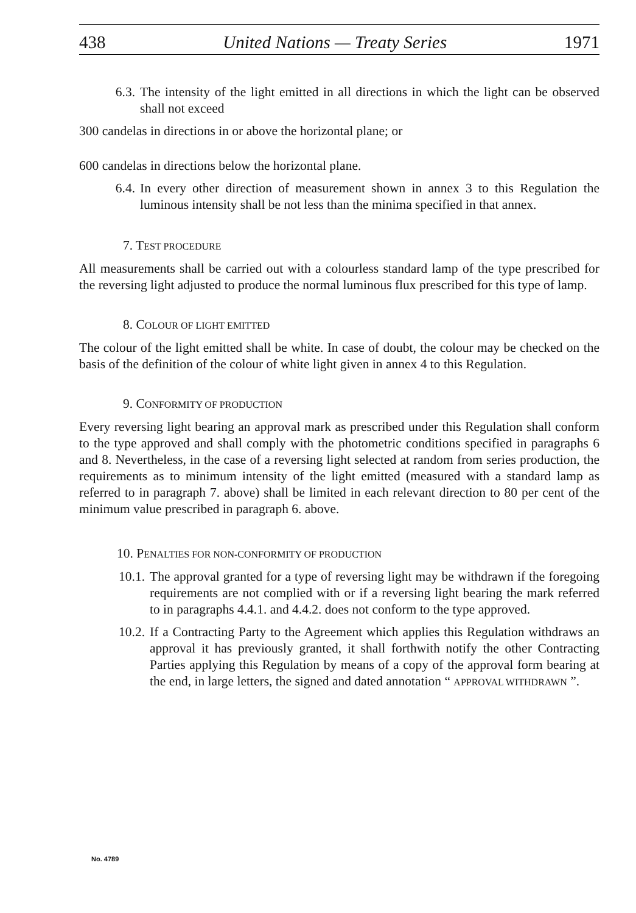438 United Nations — Treaty Series 1971
6.3. The intensity of the light emitted in all directions in which the light can be observed shall not exceed
300 candelas in directions in or above the horizontal plane; or
600 candelas in directions below the horizontal plane.
6.4. In every other direction of measurement shown in annex 3 to this Regulation the luminous intensity shall be not less than the minima specified in that annex.
7. TEST PROCEDURE
All measurements shall be carried out with a colourless standard lamp of the type prescribed for the reversing light adjusted to produce the normal luminous flux prescribed for this type of lamp.
8. COLOUR OF LIGHT EMITTED
The colour of the light emitted shall be white. In case of doubt, the colour may be checked on the basis of the definition of the colour of white light given in annex 4 to this Regulation.
9. CONFORMITY OF PRODUCTION
Every reversing light bearing an approval mark as prescribed under this Regulation shall conform to the type approved and shall comply with the photometric conditions specified in paragraphs 6 and 8. Nevertheless, in the case of a reversing light selected at random from series production, the requirements as to minimum intensity of the light emitted (measured with a standard lamp as referred to in paragraph 7. above) shall be limited in each relevant direction to 80 per cent of the minimum value prescribed in paragraph 6. above.
10. PENALTIES FOR NON-CONFORMITY OF PRODUCTION
10.1. The approval granted for a type of reversing light may be withdrawn if the foregoing requirements are not complied with or if a reversing light bearing the mark referred to in paragraphs 4.4.1. and 4.4.2. does not conform to the type approved.
10.2. If a Contracting Party to the Agreement which applies this Regulation withdraws an approval it has previously granted, it shall forthwith notify the other Contracting Parties applying this Regulation by means of a copy of the approval form bearing at the end, in large letters, the signed and dated annotation “ APPROVAL WITHDRAWN ”.
No. 4789